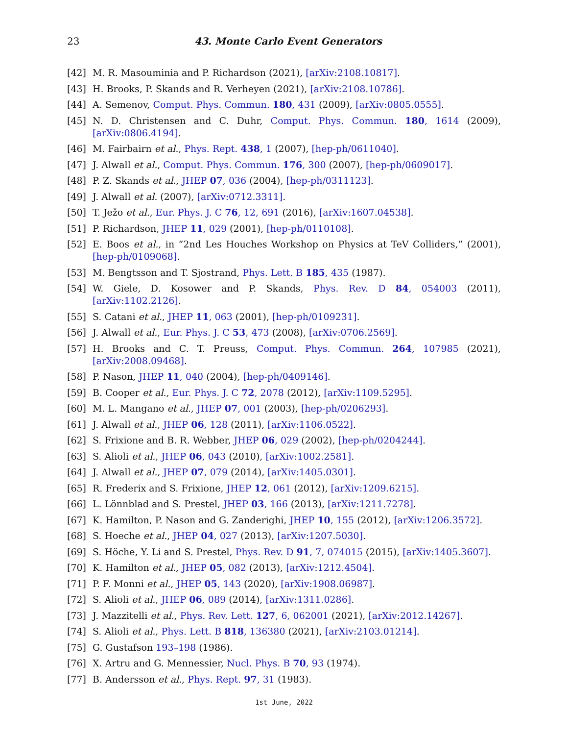23 43. Monte Carlo Event Generators
[42] M. R. Masouminia and P. Richardson (2021), [arXiv:2108.10817].
[43] H. Brooks, P. Skands and R. Verheyen (2021), [arXiv:2108.10786].
[44] A. Semenov, Comput. Phys. Commun. 180, 431 (2009), [arXiv:0805.0555].
[45] N. D. Christensen and C. Duhr, Comput. Phys. Commun. 180, 1614 (2009), [arXiv:0806.4194].
[46] M. Fairbairn et al., Phys. Rept. 438, 1 (2007), [hep-ph/0611040].
[47] J. Alwall et al., Comput. Phys. Commun. 176, 300 (2007), [hep-ph/0609017].
[48] P. Z. Skands et al., JHEP 07, 036 (2004), [hep-ph/0311123].
[49] J. Alwall et al. (2007), [arXiv:0712.3311].
[50] T. Ježo et al., Eur. Phys. J. C 76, 12, 691 (2016), [arXiv:1607.04538].
[51] P. Richardson, JHEP 11, 029 (2001), [hep-ph/0110108].
[52] E. Boos et al., in “2nd Les Houches Workshop on Physics at TeV Colliders,” (2001), [hep-ph/0109068].
[53] M. Bengtsson and T. Sjostrand, Phys. Lett. B 185, 435 (1987).
[54] W. Giele, D. Kosower and P. Skands, Phys. Rev. D 84, 054003 (2011), [arXiv:1102.2126].
[55] S. Catani et al., JHEP 11, 063 (2001), [hep-ph/0109231].
[56] J. Alwall et al., Eur. Phys. J. C 53, 473 (2008), [arXiv:0706.2569].
[57] H. Brooks and C. T. Preuss, Comput. Phys. Commun. 264, 107985 (2021), [arXiv:2008.09468].
[58] P. Nason, JHEP 11, 040 (2004), [hep-ph/0409146].
[59] B. Cooper et al., Eur. Phys. J. C 72, 2078 (2012), [arXiv:1109.5295].
[60] M. L. Mangano et al., JHEP 07, 001 (2003), [hep-ph/0206293].
[61] J. Alwall et al., JHEP 06, 128 (2011), [arXiv:1106.0522].
[62] S. Frixione and B. R. Webber, JHEP 06, 029 (2002), [hep-ph/0204244].
[63] S. Alioli et al., JHEP 06, 043 (2010), [arXiv:1002.2581].
[64] J. Alwall et al., JHEP 07, 079 (2014), [arXiv:1405.0301].
[65] R. Frederix and S. Frixione, JHEP 12, 061 (2012), [arXiv:1209.6215].
[66] L. Lönnblad and S. Prestel, JHEP 03, 166 (2013), [arXiv:1211.7278].
[67] K. Hamilton, P. Nason and G. Zanderighi, JHEP 10, 155 (2012), [arXiv:1206.3572].
[68] S. Hoeche et al., JHEP 04, 027 (2013), [arXiv:1207.5030].
[69] S. Höche, Y. Li and S. Prestel, Phys. Rev. D 91, 7, 074015 (2015), [arXiv:1405.3607].
[70] K. Hamilton et al., JHEP 05, 082 (2013), [arXiv:1212.4504].
[71] P. F. Monni et al., JHEP 05, 143 (2020), [arXiv:1908.06987].
[72] S. Alioli et al., JHEP 06, 089 (2014), [arXiv:1311.0286].
[73] J. Mazzitelli et al., Phys. Rev. Lett. 127, 6, 062001 (2021), [arXiv:2012.14267].
[74] S. Alioli et al., Phys. Lett. B 818, 136380 (2021), [arXiv:2103.01214].
[75] G. Gustafson 193–198 (1986).
[76] X. Artru and G. Mennessier, Nucl. Phys. B 70, 93 (1974).
[77] B. Andersson et al., Phys. Rept. 97, 31 (1983).
1st June, 2022